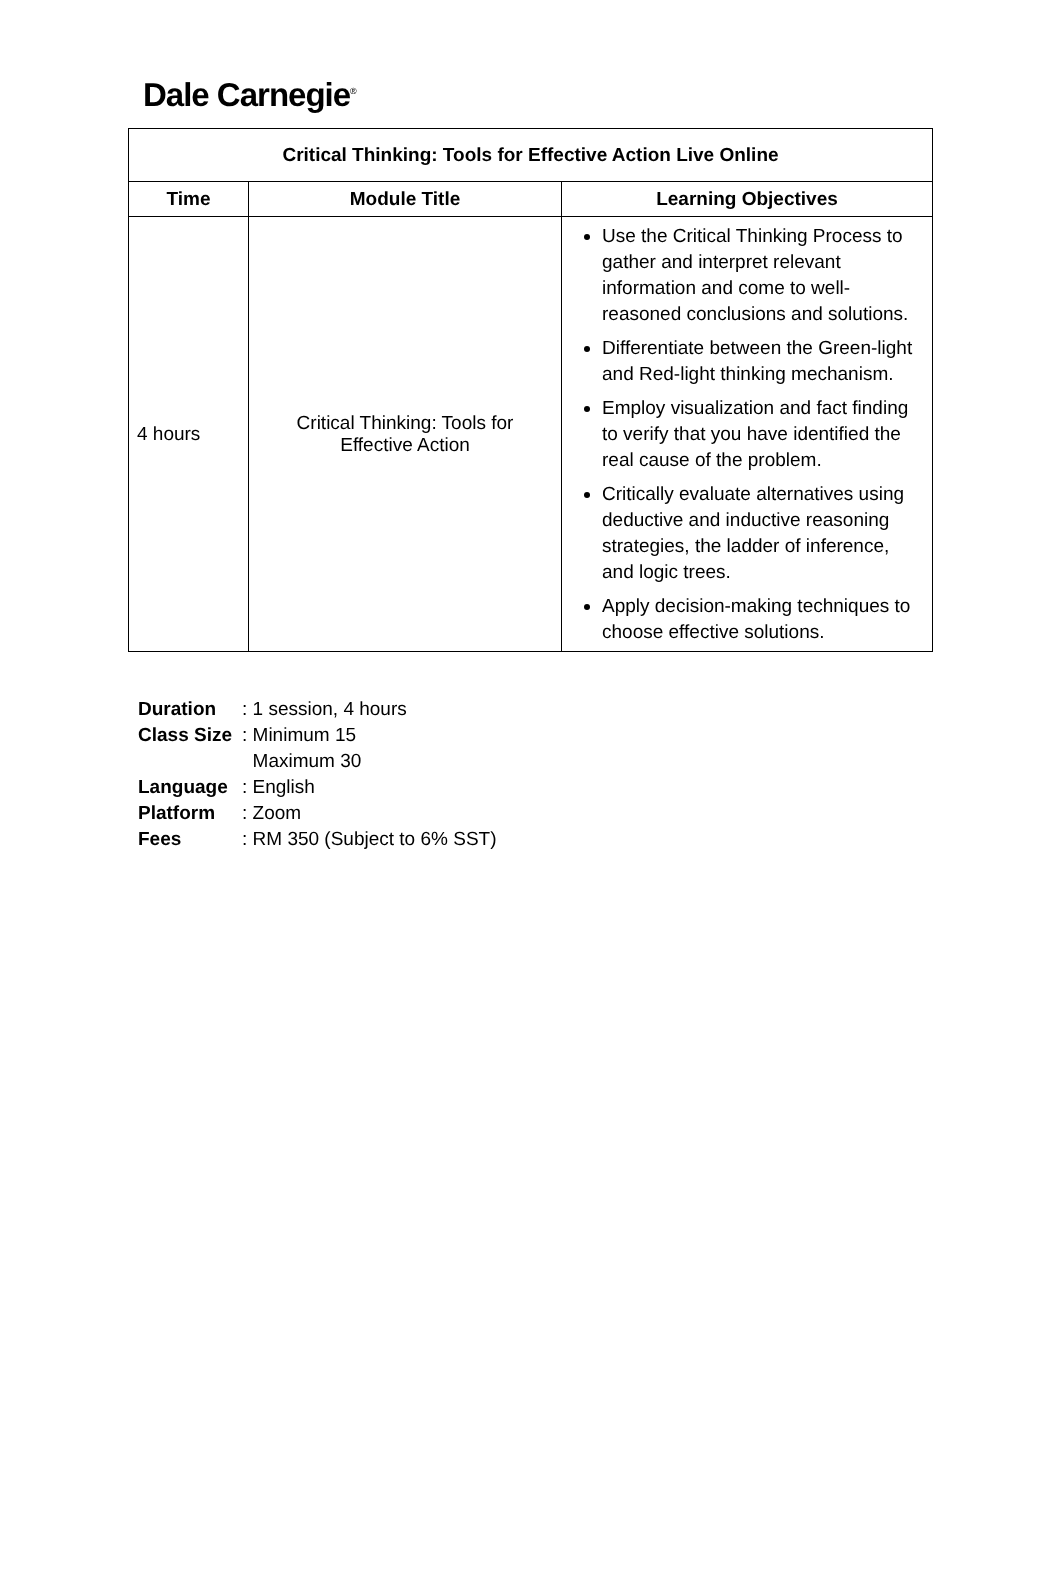Dale Carnegie<sup>®</sup>
| Critical Thinking: Tools for Effective Action Live Online | | |
| --- | --- | --- |
| Time | Module Title | Learning Objectives |
| 4 hours | Critical Thinking: Tools for Effective Action | Use the Critical Thinking Process to gather and interpret relevant information and come to well-reasoned conclusions and solutions. Differentiate between the Green-light and Red-light thinking mechanism. Employ visualization and fact finding to verify that you have identified the real cause of the problem. Critically evaluate alternatives using deductive and inductive reasoning strategies, the ladder of inference, and logic trees. Apply decision-making techniques to choose effective solutions. |
| Duration | : 1 session, 4 hours |
| Class Size | : Minimum 15 Maximum 30 |
| Language | : English |
| Platform | : Zoom |
| Fees | : RM 350 (Subject to 6% SST) |